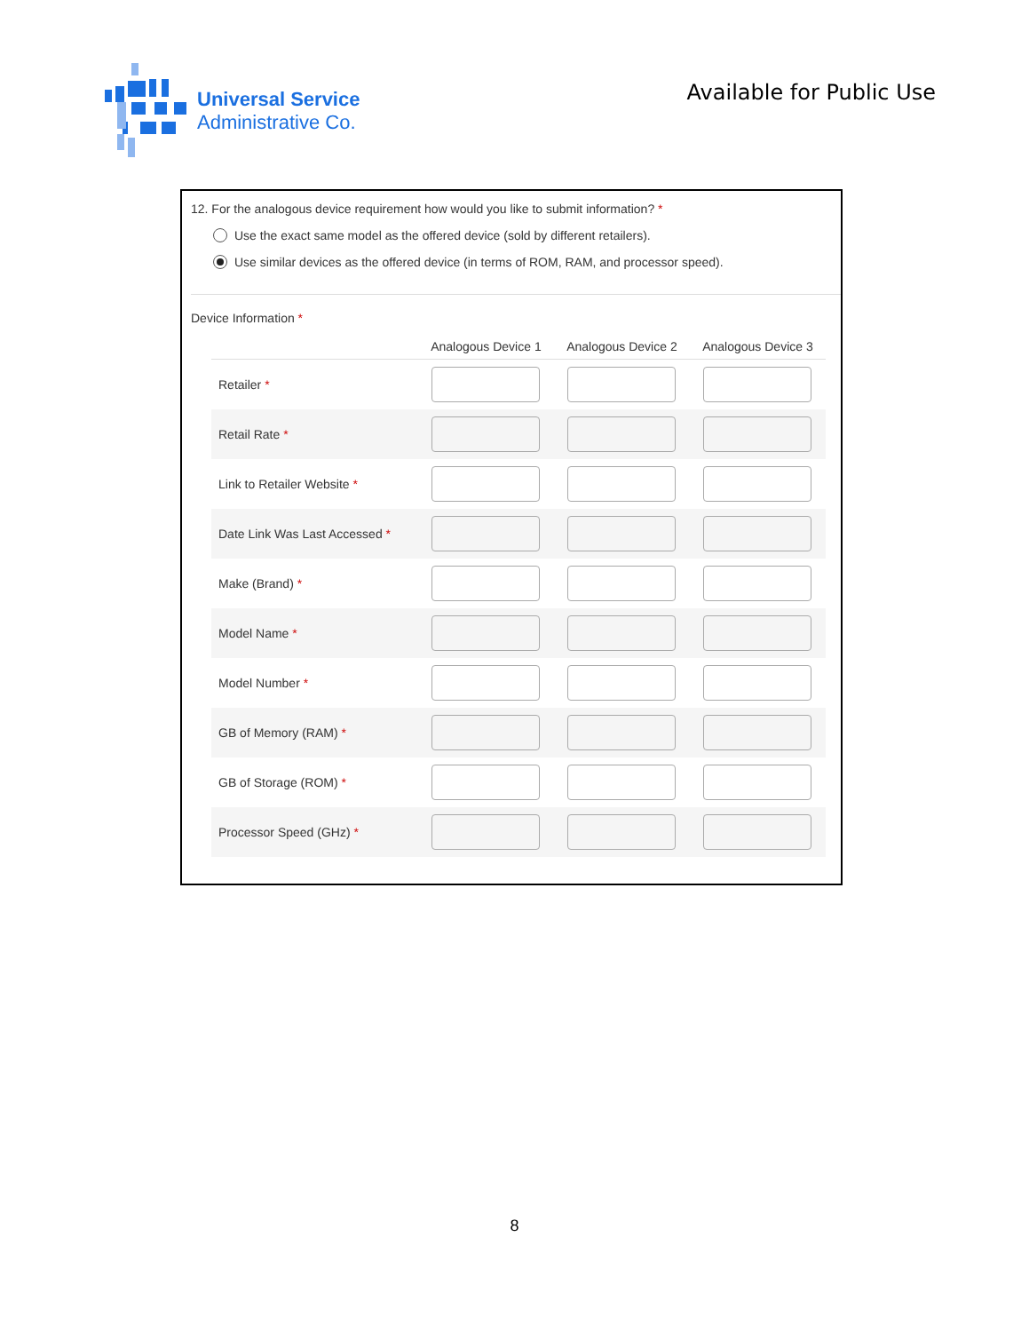Universal Service
Administrative Co.
Available for Public Use
12. For the analogous device requirement how would you like to submit information? *
Use the exact same model as the offered device (sold by different retailers).
Use similar devices as the offered device (in terms of ROM, RAM, and processor speed).
Device Information *
| | Analogous Device 1 | Analogous Device 2 | Analogous Device 3 |
| --- | --- | --- | --- |
| Retailer * | | | |
| Retail Rate * | | | |
| Link to Retailer Website * | | | |
| Date Link Was Last Accessed * | | | |
| Make (Brand) * | | | |
| Model Name * | | | |
| Model Number * | | | |
| GB of Memory (RAM) * | | | |
| GB of Storage (ROM) * | | | |
| Processor Speed (GHz) * | | | |
8